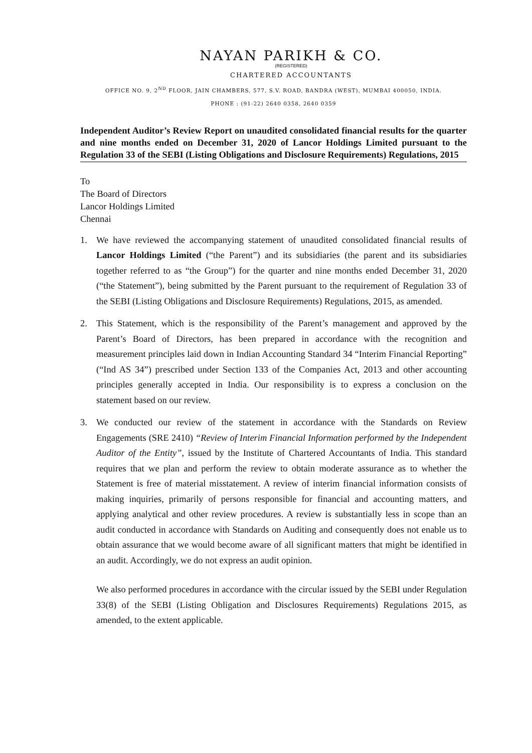NAYAN PARIKH & CO.
(REGISTERED)
CHARTERED ACCOUNTANTS
OFFICE NO. 9, 2<sup>ND</sup> FLOOR, JAIN CHAMBERS, 577, S.V. ROAD, BANDRA (WEST), MUMBAI 400050, INDIA.
PHONE : (91-22) 2640 0358, 2640 0359
Independent Auditor’s Review Report on unaudited consolidated financial results for the quarter and nine months ended on December 31, 2020 of Lancor Holdings Limited pursuant to the Regulation 33 of the SEBI (Listing Obligations and Disclosure Requirements) Regulations, 2015
To
The Board of Directors
Lancor Holdings Limited
Chennai
1. We have reviewed the accompanying statement of unaudited consolidated financial results of Lancor Holdings Limited (“the Parent”) and its subsidiaries (the parent and its subsidiaries together referred to as “the Group”) for the quarter and nine months ended December 31, 2020 (“the Statement”), being submitted by the Parent pursuant to the requirement of Regulation 33 of the SEBI (Listing Obligations and Disclosure Requirements) Regulations, 2015, as amended.
2. This Statement, which is the responsibility of the Parent’s management and approved by the Parent’s Board of Directors, has been prepared in accordance with the recognition and measurement principles laid down in Indian Accounting Standard 34 “Interim Financial Reporting” (“Ind AS 34”) prescribed under Section 133 of the Companies Act, 2013 and other accounting principles generally accepted in India. Our responsibility is to express a conclusion on the statement based on our review.
3. We conducted our review of the statement in accordance with the Standards on Review Engagements (SRE 2410) “Review of Interim Financial Information performed by the Independent Auditor of the Entity”, issued by the Institute of Chartered Accountants of India. This standard requires that we plan and perform the review to obtain moderate assurance as to whether the Statement is free of material misstatement. A review of interim financial information consists of making inquiries, primarily of persons responsible for financial and accounting matters, and applying analytical and other review procedures. A review is substantially less in scope than an audit conducted in accordance with Standards on Auditing and consequently does not enable us to obtain assurance that we would become aware of all significant matters that might be identified in an audit. Accordingly, we do not express an audit opinion.
We also performed procedures in accordance with the circular issued by the SEBI under Regulation 33(8) of the SEBI (Listing Obligation and Disclosures Requirements) Regulations 2015, as amended, to the extent applicable.